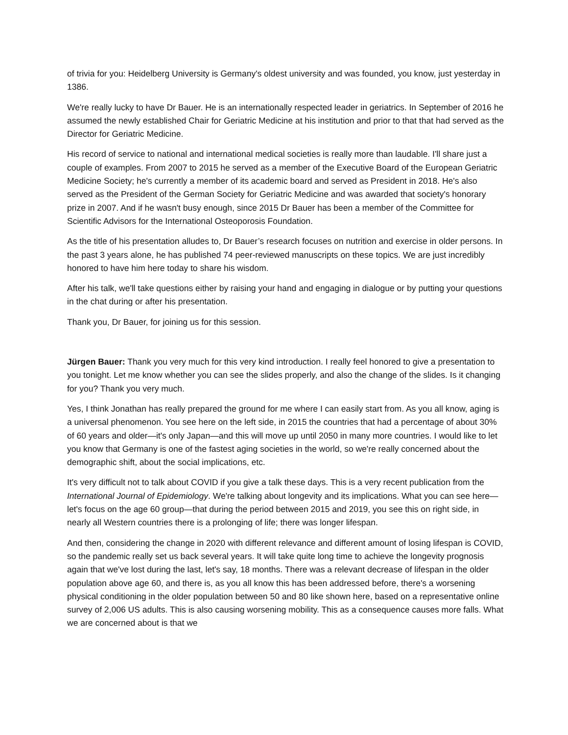of trivia for you: Heidelberg University is Germany's oldest university and was founded, you know, just yesterday in 1386.
We're really lucky to have Dr Bauer. He is an internationally respected leader in geriatrics. In September of 2016 he assumed the newly established Chair for Geriatric Medicine at his institution and prior to that that had served as the Director for Geriatric Medicine.
His record of service to national and international medical societies is really more than laudable. I'll share just a couple of examples. From 2007 to 2015 he served as a member of the Executive Board of the European Geriatric Medicine Society; he's currently a member of its academic board and served as President in 2018. He's also served as the President of the German Society for Geriatric Medicine and was awarded that society's honorary prize in 2007. And if he wasn't busy enough, since 2015 Dr Bauer has been a member of the Committee for Scientific Advisors for the International Osteoporosis Foundation.
As the title of his presentation alludes to, Dr Bauer’s research focuses on nutrition and exercise in older persons. In the past 3 years alone, he has published 74 peer-reviewed manuscripts on these topics. We are just incredibly honored to have him here today to share his wisdom.
After his talk, we'll take questions either by raising your hand and engaging in dialogue or by putting your questions in the chat during or after his presentation.
Thank you, Dr Bauer, for joining us for this session.
Jürgen Bauer: Thank you very much for this very kind introduction. I really feel honored to give a presentation to you tonight. Let me know whether you can see the slides properly, and also the change of the slides. Is it changing for you? Thank you very much.
Yes, I think Jonathan has really prepared the ground for me where I can easily start from. As you all know, aging is a universal phenomenon. You see here on the left side, in 2015 the countries that had a percentage of about 30% of 60 years and older—it's only Japan—and this will move up until 2050 in many more countries. I would like to let you know that Germany is one of the fastest aging societies in the world, so we're really concerned about the demographic shift, about the social implications, etc.
It's very difficult not to talk about COVID if you give a talk these days. This is a very recent publication from the International Journal of Epidemiology. We're talking about longevity and its implications. What you can see here—let's focus on the age 60 group—that during the period between 2015 and 2019, you see this on right side, in nearly all Western countries there is a prolonging of life; there was longer lifespan.
And then, considering the change in 2020 with different relevance and different amount of losing lifespan is COVID, so the pandemic really set us back several years. It will take quite long time to achieve the longevity prognosis again that we've lost during the last, let's say, 18 months. There was a relevant decrease of lifespan in the older population above age 60, and there is, as you all know this has been addressed before, there's a worsening physical conditioning in the older population between 50 and 80 like shown here, based on a representative online survey of 2,006 US adults. This is also causing worsening mobility. This as a consequence causes more falls. What we are concerned about is that we